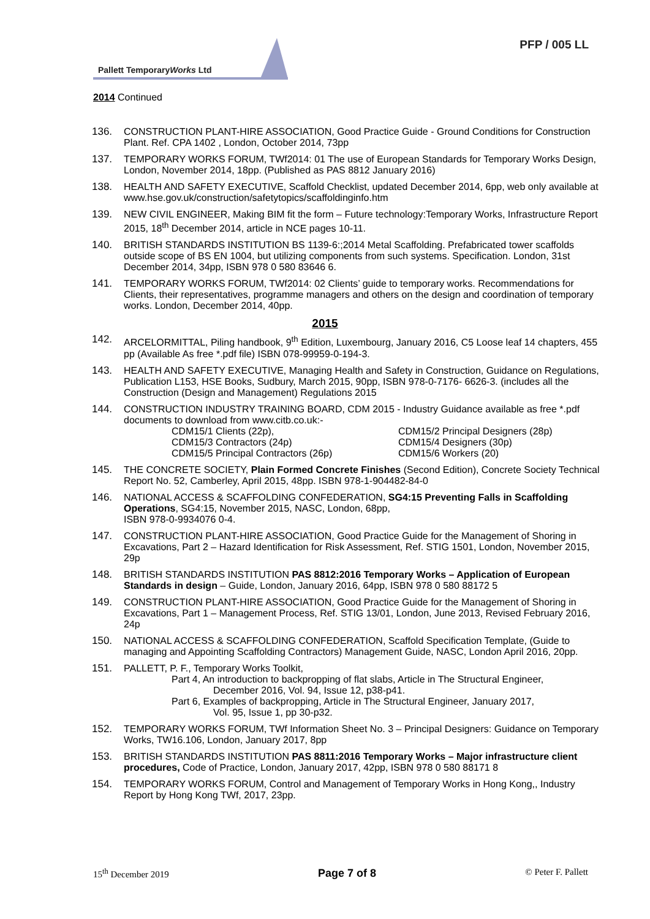PFP / 005 LL
Pallett TemporaryWorks Ltd
2014 Continued
136. CONSTRUCTION PLANT-HIRE ASSOCIATION, Good Practice Guide - Ground Conditions for Construction Plant. Ref. CPA 1402 , London, October 2014, 73pp
137. TEMPORARY WORKS FORUM, TWf2014: 01 The use of European Standards for Temporary Works Design, London, November 2014, 18pp. (Published as PAS 8812 January 2016)
138. HEALTH AND SAFETY EXECUTIVE, Scaffold Checklist, updated December 2014, 6pp, web only available at www.hse.gov.uk/construction/safetytopics/scaffoldinginfo.htm
139. NEW CIVIL ENGINEER, Making BIM fit the form – Future technology:Temporary Works, Infrastructure Report 2015, 18<sup>th</sup> December 2014, article in NCE pages 10-11.
140. BRITISH STANDARDS INSTITUTION BS 1139-6:;2014 Metal Scaffolding. Prefabricated tower scaffolds outside scope of BS EN 1004, but utilizing components from such systems. Specification. London, 31st December 2014, 34pp, ISBN 978 0 580 83646 6.
141. TEMPORARY WORKS FORUM, TWf2014: 02 Clients’ guide to temporary works. Recommendations for Clients, their representatives, programme managers and others on the design and coordination of temporary works. London, December 2014, 40pp.
2015
142. ARCELORMITTAL, Piling handbook, 9<sup>th</sup> Edition, Luxembourg, January 2016, C5 Loose leaf 14 chapters, 455 pp (Available As free *.pdf file) ISBN 078-99959-0-194-3.
143. HEALTH AND SAFETY EXECUTIVE, Managing Health and Safety in Construction, Guidance on Regulations, Publication L153, HSE Books, Sudbury, March 2015, 90pp, ISBN 978-0-7176- 6626-3. (includes all the Construction (Design and Management) Regulations 2015
144. CONSTRUCTION INDUSTRY TRAINING BOARD, CDM 2015 - Industry Guidance available as free *.pdf documents to download from www.citb.co.uk:-
CDM15/1 Clients (22p),
CDM15/2 Principal Designers (28p)
CDM15/3 Contractors (24p)
CDM15/4 Designers (30p)
CDM15/5 Principal Contractors (26p)
CDM15/6 Workers (20)
145. THE CONCRETE SOCIETY, Plain Formed Concrete Finishes (Second Edition), Concrete Society Technical Report No. 52, Camberley, April 2015, 48pp. ISBN 978-1-904482-84-0
146. NATIONAL ACCESS & SCAFFOLDING CONFEDERATION, SG4:15 Preventing Falls in Scaffolding Operations, SG4:15, November 2015, NASC, London, 68pp,
ISBN 978-0-9934076 0-4.
147. CONSTRUCTION PLANT-HIRE ASSOCIATION, Good Practice Guide for the Management of Shoring in Excavations, Part 2 – Hazard Identification for Risk Assessment, Ref. STIG 1501, London, November 2015, 29p
148. BRITISH STANDARDS INSTITUTION PAS 8812:2016 Temporary Works – Application of European Standards in design – Guide, London, January 2016, 64pp, ISBN 978 0 580 88172 5
149. CONSTRUCTION PLANT-HIRE ASSOCIATION, Good Practice Guide for the Management of Shoring in Excavations, Part 1 – Management Process, Ref. STIG 13/01, London, June 2013, Revised February 2016, 24p
150. NATIONAL ACCESS & SCAFFOLDING CONFEDERATION, Scaffold Specification Template, (Guide to managing and Appointing Scaffolding Contractors) Management Guide, NASC, London April 2016, 20pp.
151. PALLETT, P. F., Temporary Works Toolkit,
Part 4, An introduction to backpropping of flat slabs, Article in The Structural Engineer,
December 2016, Vol. 94, Issue 12, p38-p41.
Part 6, Examples of backpropping, Article in The Structural Engineer, January 2017,
Vol. 95, Issue 1, pp 30-p32.
152. TEMPORARY WORKS FORUM, TWf Information Sheet No. 3 – Principal Designers: Guidance on Temporary Works, TW16.106, London, January 2017, 8pp
153. BRITISH STANDARDS INSTITUTION PAS 8811:2016 Temporary Works – Major infrastructure client procedures, Code of Practice, London, January 2017, 42pp, ISBN 978 0 580 88171 8
154. TEMPORARY WORKS FORUM, Control and Management of Temporary Works in Hong Kong,, Industry Report by Hong Kong TWf, 2017, 23pp.
15<sup>th</sup> December 2019 Page 7 of 8 © Peter F. Pallett